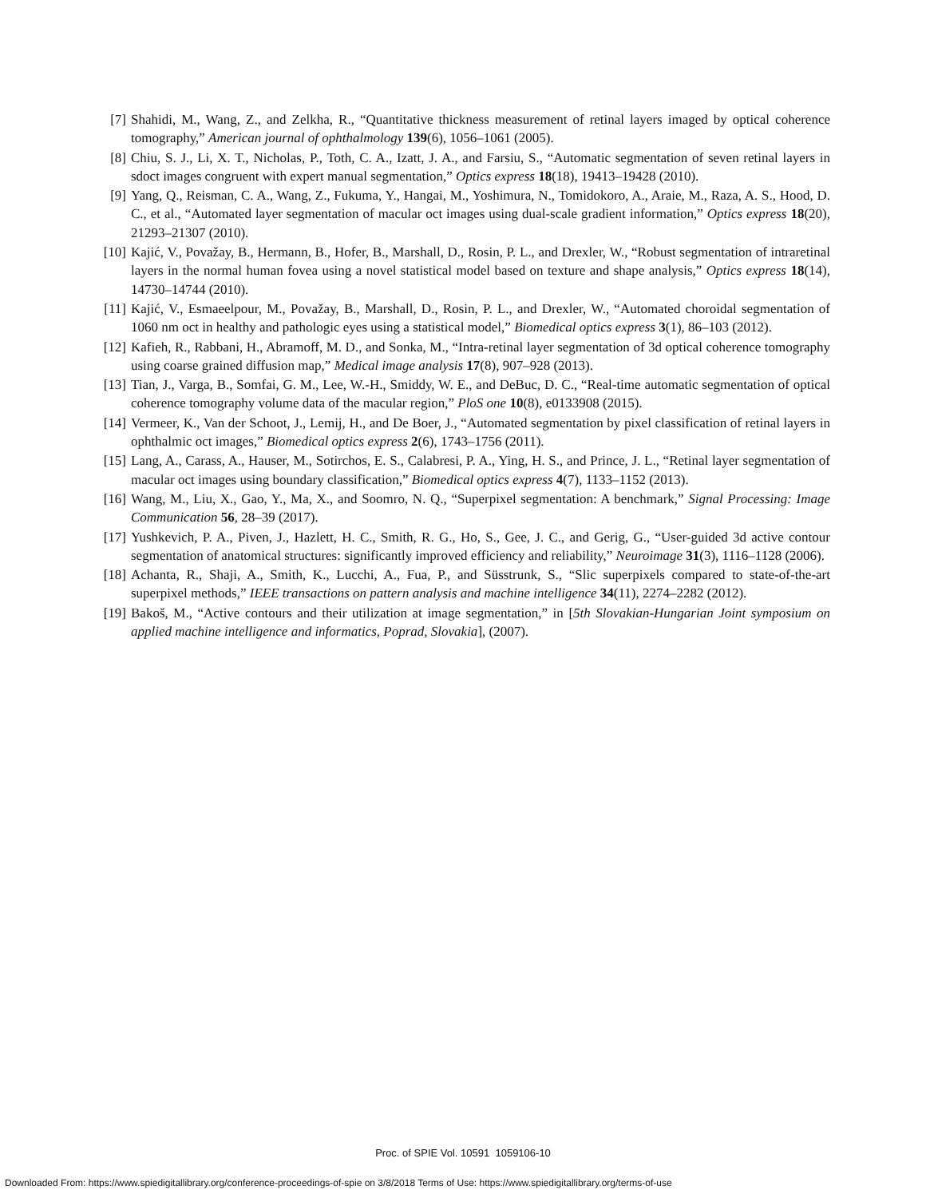[7] Shahidi, M., Wang, Z., and Zelkha, R., “Quantitative thickness measurement of retinal layers imaged by optical coherence tomography,” American journal of ophthalmology 139(6), 1056–1061 (2005).
[8] Chiu, S. J., Li, X. T., Nicholas, P., Toth, C. A., Izatt, J. A., and Farsiu, S., “Automatic segmentation of seven retinal layers in sdoct images congruent with expert manual segmentation,” Optics express 18(18), 19413–19428 (2010).
[9] Yang, Q., Reisman, C. A., Wang, Z., Fukuma, Y., Hangai, M., Yoshimura, N., Tomidokoro, A., Araie, M., Raza, A. S., Hood, D. C., et al., “Automated layer segmentation of macular oct images using dual-scale gradient information,” Optics express 18(20), 21293–21307 (2010).
[10]
Kajić, V., Považay, B., Hermann, B., Hofer, B., Marshall, D., Rosin, P. L., and Drexler, W., “Robust segmentation of intraretinal layers in the normal human fovea using a novel statistical model based on texture and shape analysis,” Optics express 18(14), 14730–14744 (2010).
[11]
Kajić, V., Esmaeelpour, M., Považay, B., Marshall, D., Rosin, P. L., and Drexler, W., “Automated choroidal segmentation of 1060 nm oct in healthy and pathologic eyes using a statistical model,” Biomedical optics express 3(1), 86–103 (2012).
[12]
Kafieh, R., Rabbani, H., Abramoff, M. D., and Sonka, M., “Intra-retinal layer segmentation of 3d optical coherence tomography using coarse grained diffusion map,” Medical image analysis 17(8), 907–928 (2013).
[13]
Tian, J., Varga, B., Somfai, G. M., Lee, W.-H., Smiddy, W. E., and DeBuc, D. C., “Real-time automatic segmentation of optical coherence tomography volume data of the macular region,” PloS one 10(8), e0133908 (2015).
[14]
Vermeer, K., Van der Schoot, J., Lemij, H., and De Boer, J., “Automated segmentation by pixel classification of retinal layers in ophthalmic oct images,” Biomedical optics express 2(6), 1743–1756 (2011).
[15]
Lang, A., Carass, A., Hauser, M., Sotirchos, E. S., Calabresi, P. A., Ying, H. S., and Prince, J. L., “Retinal layer segmentation of macular oct images using boundary classification,” Biomedical optics express 4(7), 1133–1152 (2013).
[16]
Wang, M., Liu, X., Gao, Y., Ma, X., and Soomro, N. Q., “Superpixel segmentation: A benchmark,” Signal Processing: Image Communication 56, 28–39 (2017).
[17]
Yushkevich, P. A., Piven, J., Hazlett, H. C., Smith, R. G., Ho, S., Gee, J. C., and Gerig, G., “User-guided 3d active contour segmentation of anatomical structures: significantly improved efficiency and reliability,” Neuroimage 31(3), 1116–1128 (2006).
[18]
Achanta, R., Shaji, A., Smith, K., Lucchi, A., Fua, P., and Süsstrunk, S., “Slic superpixels compared to state-of-the-art superpixel methods,” IEEE transactions on pattern analysis and machine intelligence 34(11), 2274–2282 (2012).
[19]
Bakoš, M., “Active contours and their utilization at image segmentation,” in [5th Slovakian-Hungarian Joint symposium on applied machine intelligence and informatics, Poprad, Slovakia], (2007).
Proc. of SPIE Vol. 10591 1059106-10
Downloaded From: https://www.spiedigitallibrary.org/conference-proceedings-of-spie on 3/8/2018 Terms of Use: https://www.spiedigitallibrary.org/terms-of-use